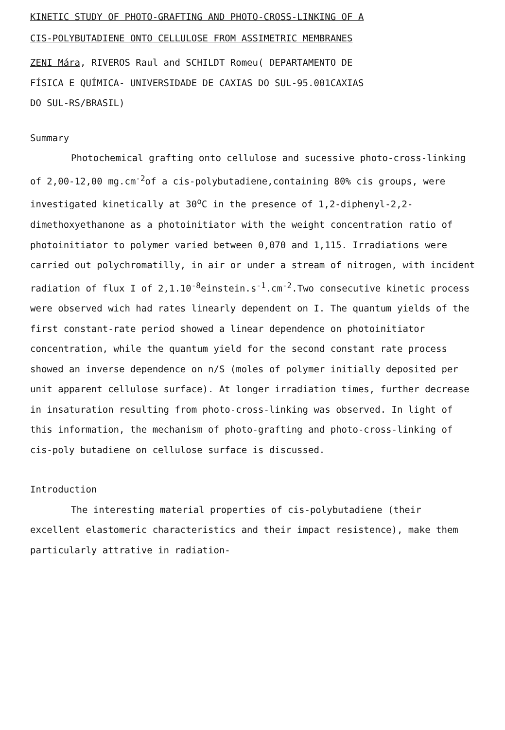KINETIC STUDY OF PHOTO-GRAFTING AND PHOTO-CROSS-LINKING OF A
CIS-POLYBUTADIENE ONTO CELLULOSE FROM ASSIMETRIC MEMBRANES
ZENI Mára, RIVEROS Raul and SCHILDT Romeu( DEPARTAMENTO DE
FÍSICA E QUÍMICA- UNIVERSIDADE DE CAXIAS DO SUL-95.001CAXIAS
DO SUL-RS/BRASIL)
Summary
Photochemical grafting onto cellulose and sucessive photo-cross-linking of 2,00-12,00 mg.cm<sup>-2</sup>of a cis-polybutadiene,containing 80% cis groups, were investigated kinetically at 30<sup>o</sup>C in the presence of 1,2-diphenyl-2,2-dimethoxyethanone as a photoinitiator with the weight concentration ratio of photoinitiator to polymer varied between 0,070 and 1,115. Irradiations were carried out polychromatilly, in air or under a stream of nitrogen, with incident radiation of flux I of 2,1.10<sup>-8</sup>einstein.s<sup>-1</sup>.cm<sup>-2</sup>.Two consecutive kinetic process were observed wich had rates linearly dependent on I. The quantum yields of the first constant-rate period showed a linear dependence on photoinitiator concentration, while the quantum yield for the second constant rate process showed an inverse dependence on n/S (moles of polymer initially deposited per unit apparent cellulose surface). At longer irradiation times, further decrease in insaturation resulting from photo-cross-linking was observed. In light of this information, the mechanism of photo-grafting and photo-cross-linking of cis-poly butadiene on cellulose surface is discussed.
Introduction
The interesting material properties of cis-polybutadiene (their excellent elastomeric characteristics and their impact resistence), make them particularly attrative in radiation-